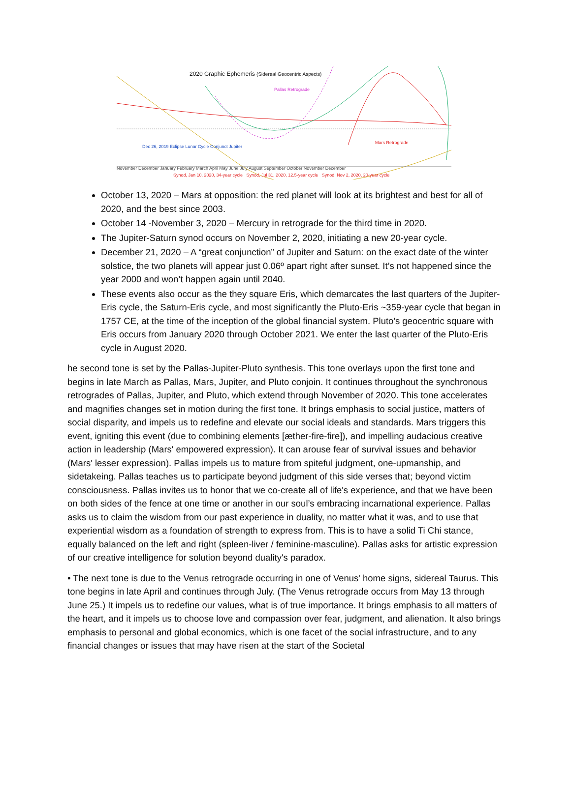2020 Graphic Ephemeris (Sidereal Geocentric Aspects)
Pallas Retrograde
Mars Retrograde
Dec 26, 2019 Eclipse Lunar Cycle Conjunct Jupiter
November December January February March April May June July August September October November December
Synod, Jan 10, 2020, 34-year cycle Synod, Jul 31, 2020, 12.5-year cycle Synod, Nov 2, 2020, 20-year cycle
October 13, 2020 – Mars at opposition: the red planet will look at its brightest and best for all of 2020, and the best since 2003.
October 14 -November 3, 2020 – Mercury in retrograde for the third time in 2020.
The Jupiter-Saturn synod occurs on November 2, 2020, initiating a new 20-year cycle.
December 21, 2020 – A “great conjunction” of Jupiter and Saturn: on the exact date of the winter solstice, the two planets will appear just 0.06º apart right after sunset. It’s not happened since the year 2000 and won’t happen again until 2040.
These events also occur as the they square Eris, which demarcates the last quarters of the Jupiter-Eris cycle, the Saturn-Eris cycle, and most significantly the Pluto-Eris ~359-year cycle that began in 1757 CE, at the time of the inception of the global financial system. Pluto's geocentric square with Eris occurs from January 2020 through October 2021. We enter the last quarter of the Pluto-Eris cycle in August 2020.
he second tone is set by the Pallas-Jupiter-Pluto synthesis. This tone overlays upon the first tone and begins in late March as Pallas, Mars, Jupiter, and Pluto conjoin. It continues throughout the synchronous retrogrades of Pallas, Jupiter, and Pluto, which extend through November of 2020. This tone accelerates and magnifies changes set in motion during the first tone. It brings emphasis to social justice, matters of social disparity, and impels us to redefine and elevate our social ideals and standards. Mars triggers this event, igniting this event (due to combining elements [æther-fire-fire]), and impelling audacious creative action in leadership (Mars' empowered expression). It can arouse fear of survival issues and behavior (Mars' lesser expression). Pallas impels us to mature from spiteful judgment, one-upmanship, and sidetakeing. Pallas teaches us to participate beyond judgment of this side verses that; beyond victim consciousness. Pallas invites us to honor that we co-create all of life's experience, and that we have been on both sides of the fence at one time or another in our soul’s embracing incarnational experience. Pallas asks us to claim the wisdom from our past experience in duality, no matter what it was, and to use that experiential wisdom as a foundation of strength to express from. This is to have a solid Ti Chi stance, equally balanced on the left and right (spleen-liver / feminine-masculine). Pallas asks for artistic expression of our creative intelligence for solution beyond duality's paradox.
• The next tone is due to the Venus retrograde occurring in one of Venus' home signs, sidereal Taurus. This tone begins in late April and continues through July. (The Venus retrograde occurs from May 13 through June 25.) It impels us to redefine our values, what is of true importance. It brings emphasis to all matters of the heart, and it impels us to choose love and compassion over fear, judgment, and alienation. It also brings emphasis to personal and global economics, which is one facet of the social infrastructure, and to any financial changes or issues that may have risen at the start of the Societal